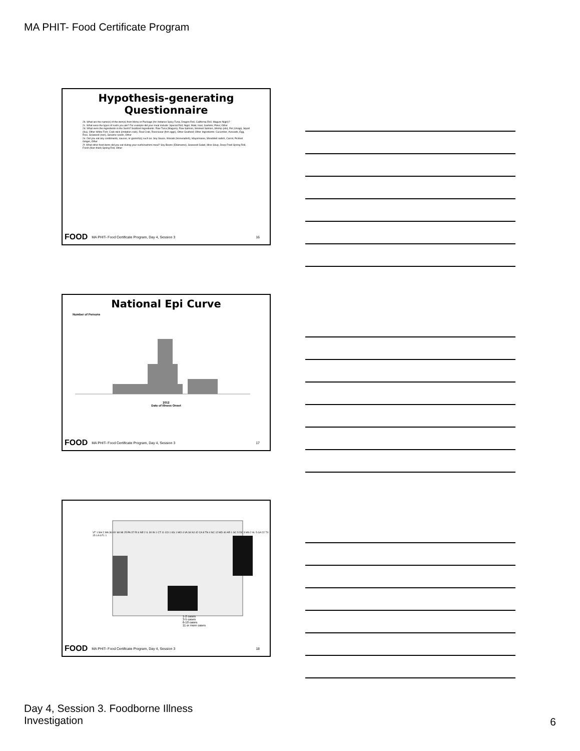MA PHIT- Food Certificate Program
Hypothesis-generating
Questionnaire
2b. What are the name(s) of the item(s) from Menu or Package (for Instance Spicy Tuna, Dragon Roll, California Roll, Maguro Nigiri)?
2c. What were the types of sushi you ate? For example did your meal include: Special Roll; Nigiri; Maki; Inari; Sashimi; Poke; Other
2d. What were the ingredients in the Sushi? Seafood Ingredients: Raw Tuna (Maguro), Raw Salmon, Smoked Salmon, Shrimp (ebi), Eel (Unagi), Squid (Ika), Other White Fish; Crab stick (imitation crab), Real Crab, Roe/caviar (fish eggs), Other Seafood; Other Ingredients: Cucumber, Avocado, Egg, Rice, Seaweed (nori), Sesame seeds, Other
2e. Did you eat any condiments, sauces, or garnish(s) such as: Soy Sauce, Wasabi (horseradish), Mayonnaise, Shredded radish, Carrot, Pickled Ginger, Other
2f. What other food items did you eat during your sushi/sashimi meal? Soy Beans (Edamame), Seaweed Salad, Miso Soup, Deep Fried Spring Roll, Fresh (Non-fried) Spring Roll, Other
FOOD MA PHIT- Food Certificate Program, Day 4, Session 3 16
National Epi Curve
Number of Persons
2012
Date of Illness Onset
FOOD MA PHIT- Food Certificate Program, Day 4, Session 3 17
1-2 cases
3-5 cases
6-10 cases
11 or more cases
VT 1 NH 2 MA 36 NY 68 WI 25 PA 37 RI 6 NE 2 IL 30 IN 1 CT 11 CO 1 KS 1 MO 4 VA 34 NJ 42 CA 8 TN 4 NC 12 MD 40 AR 1 SC 5 DC 3 MS 2 AL 5 GA 22 TX 15 LA 6 FL 1
FOOD MA PHIT- Food Certificate Program, Day 4, Session 3 18
Day 4, Session 3. Foodborne Illness
Investigation
6